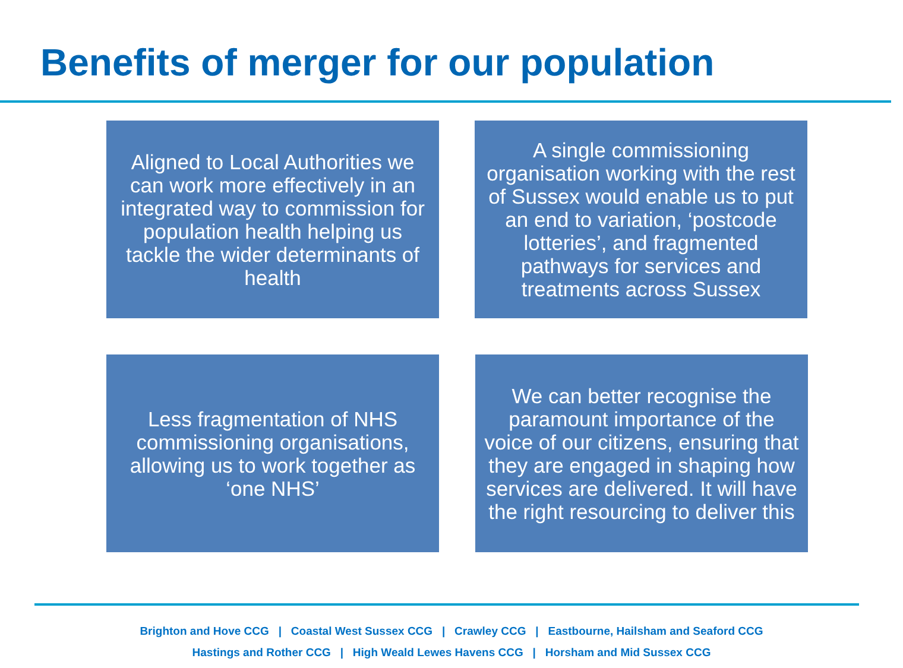Benefits of merger for our population
Aligned to Local Authorities we can work more effectively in an integrated way to commission for population health helping us tackle the wider determinants of health
A single commissioning organisation working with the rest of Sussex would enable us to put an end to variation, ‘postcode lotteries’, and fragmented pathways for services and treatments across Sussex
Less fragmentation of NHS commissioning organisations, allowing us to work together as ‘one NHS’
We can better recognise the paramount importance of the voice of our citizens, ensuring that they are engaged in shaping how services are delivered. It will have the right resourcing to deliver this
Brighton and Hove CCG | Coastal West Sussex CCG | Crawley CCG | Eastbourne, Hailsham and Seaford CCG
Hastings and Rother CCG | High Weald Lewes Havens CCG | Horsham and Mid Sussex CCG